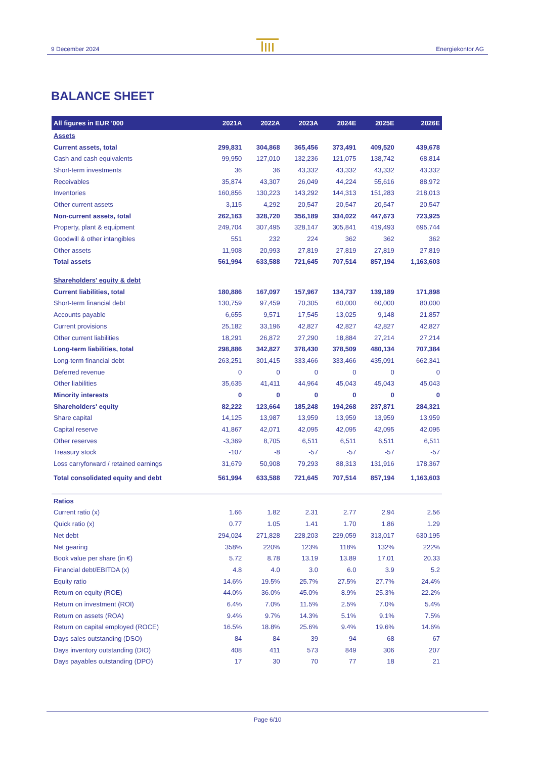9 December 2024 Energiekontor AG
BALANCE SHEET
| All figures in EUR '000 | 2021A | 2022A | 2023A | 2024E | 2025E | 2026E |
| --- | --- | --- | --- | --- | --- | --- |
| Assets | | | | | | |
| Current assets, total | 299,831 | 304,868 | 365,456 | 373,491 | 409,520 | 439,678 |
| Cash and cash equivalents | 99,950 | 127,010 | 132,236 | 121,075 | 138,742 | 68,814 |
| Short-term investments | 36 | 36 | 43,332 | 43,332 | 43,332 | 43,332 |
| Receivables | 35,874 | 43,307 | 26,049 | 44,224 | 55,616 | 88,972 |
| Inventories | 160,856 | 130,223 | 143,292 | 144,313 | 151,283 | 218,013 |
| Other current assets | 3,115 | 4,292 | 20,547 | 20,547 | 20,547 | 20,547 |
| Non-current assets, total | 262,163 | 328,720 | 356,189 | 334,022 | 447,673 | 723,925 |
| Property, plant & equipment | 249,704 | 307,495 | 328,147 | 305,841 | 419,493 | 695,744 |
| Goodwill & other intangibles | 551 | 232 | 224 | 362 | 362 | 362 |
| Other assets | 11,908 | 20,993 | 27,819 | 27,819 | 27,819 | 27,819 |
| Total assets | 561,994 | 633,588 | 721,645 | 707,514 | 857,194 | 1,163,603 |
| Shareholders' equity & debt | | | | | | |
| Current liabilities, total | 180,886 | 167,097 | 157,967 | 134,737 | 139,189 | 171,898 |
| Short-term financial debt | 130,759 | 97,459 | 70,305 | 60,000 | 60,000 | 80,000 |
| Accounts payable | 6,655 | 9,571 | 17,545 | 13,025 | 9,148 | 21,857 |
| Current provisions | 25,182 | 33,196 | 42,827 | 42,827 | 42,827 | 42,827 |
| Other current liabilities | 18,291 | 26,872 | 27,290 | 18,884 | 27,214 | 27,214 |
| Long-term liabilities, total | 298,886 | 342,827 | 378,430 | 378,509 | 480,134 | 707,384 |
| Long-term financial debt | 263,251 | 301,415 | 333,466 | 333,466 | 435,091 | 662,341 |
| Deferred revenue | 0 | 0 | 0 | 0 | 0 | 0 |
| Other liabilities | 35,635 | 41,411 | 44,964 | 45,043 | 45,043 | 45,043 |
| Minority interests | 0 | 0 | 0 | 0 | 0 | 0 |
| Shareholders' equity | 82,222 | 123,664 | 185,248 | 194,268 | 237,871 | 284,321 |
| Share capital | 14,125 | 13,987 | 13,959 | 13,959 | 13,959 | 13,959 |
| Capital reserve | 41,867 | 42,071 | 42,095 | 42,095 | 42,095 | 42,095 |
| Other reserves | -3,369 | 8,705 | 6,511 | 6,511 | 6,511 | 6,511 |
| Treasury stock | -107 | -8 | -57 | -57 | -57 | -57 |
| Loss carryforward / retained earnings | 31,679 | 50,908 | 79,293 | 88,313 | 131,916 | 178,367 |
| Total consolidated equity and debt | 561,994 | 633,588 | 721,645 | 707,514 | 857,194 | 1,163,603 |
| Ratios | | | | | | |
| Current ratio (x) | 1.66 | 1.82 | 2.31 | 2.77 | 2.94 | 2.56 |
| Quick ratio (x) | 0.77 | 1.05 | 1.41 | 1.70 | 1.86 | 1.29 |
| Net debt | 294,024 | 271,828 | 228,203 | 229,059 | 313,017 | 630,195 |
| Net gearing | 358% | 220% | 123% | 118% | 132% | 222% |
| Book value per share (in €) | 5.72 | 8.78 | 13.19 | 13.89 | 17.01 | 20.33 |
| Financial debt/EBITDA (x) | 4.8 | 4.0 | 3.0 | 6.0 | 3.9 | 5.2 |
| Equity ratio | 14.6% | 19.5% | 25.7% | 27.5% | 27.7% | 24.4% |
| Return on equity (ROE) | 44.0% | 36.0% | 45.0% | 8.9% | 25.3% | 22.2% |
| Return on investment (ROI) | 6.4% | 7.0% | 11.5% | 2.5% | 7.0% | 5.4% |
| Return on assets (ROA) | 9.4% | 9.7% | 14.3% | 5.1% | 9.1% | 7.5% |
| Return on capital employed (ROCE) | 16.5% | 18.8% | 25.6% | 9.4% | 19.6% | 14.6% |
| Days sales outstanding (DSO) | 84 | 84 | 39 | 94 | 68 | 67 |
| Days inventory outstanding (DIO) | 408 | 411 | 573 | 849 | 306 | 207 |
| Days payables outstanding (DPO) | 17 | 30 | 70 | 77 | 18 | 21 |
Page 6/10